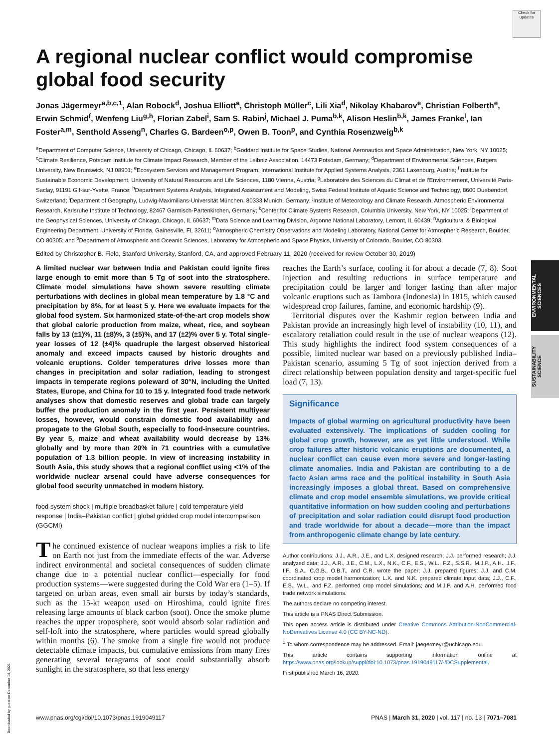Check for updates
A regional nuclear conflict would compromise global food security
Jonas Jägermeyr<sup>a,b,c,1</sup>, Alan Robock<sup>d</sup>, Joshua Elliott<sup>a</sup>, Christoph Müller<sup>c</sup>, Lili Xia<sup>d</sup>, Nikolay Khabarov<sup>e</sup>, Christian Folberth<sup>e</sup>, Erwin Schmid<sup>f</sup>, Wenfeng Liu<sup>g,h</sup>, Florian Zabel<sup>i</sup>, Sam S. Rabin<sup>j</sup>, Michael J. Puma<sup>b,k</sup>, Alison Heslin<sup>b,k</sup>, James Franke<sup>l</sup>, Ian Foster<sup>a,m</sup>, Senthold Asseng<sup>n</sup>, Charles G. Bardeen<sup>o,p</sup>, Owen B. Toon<sup>p</sup>, and Cynthia Rosenzweig<sup>b,k</sup>
<sup>a</sup> Department of Computer Science, University of Chicago, Chicago, IL 60637; <sup>b</sup>Goddard Institute for Space Studies, National Aeronautics and Space Administration, New York, NY 10025; <sup>c</sup>Climate Resilience, Potsdam Institute for Climate Impact Research, Member of the Leibniz Association, 14473 Potsdam, Germany; <sup>d</sup>Department of Environmental Sciences, Rutgers University, New Brunswick, NJ 08901; <sup>e</sup>Ecosystem Services and Management Program, International Institute for Applied Systems Analysis, 2361 Laxenburg, Austria; <sup>f</sup>Institute for Sustainable Economic Development, University of Natural Resources and Life Sciences, 1180 Vienna, Austria; <sup>g</sup>Laboratoire des Sciences du Climat et de l’Environnement, Université Paris-Saclay, 91191 Gif-sur-Yvette, France; <sup>h</sup>Department Systems Analysis, Integrated Assessment and Modeling, Swiss Federal Institute of Aquatic Science and Technology, 8600 Duebendorf, Switzerland; <sup>i</sup>Department of Geography, Ludwig-Maximilians-Universität München, 80333 Munich, Germany; <sup>j</sup>Institute of Meteorology and Climate Research, Atmospheric Environmental Research, Karlsruhe Institute of Technology, 82467 Garmisch-Partenkirchen, Germany; <sup>k</sup>Center for Climate Systems Research, Columbia University, New York, NY 10025; <sup>l</sup>Department of the Geophysical Sciences, University of Chicago, Chicago, IL 60637; <sup>m</sup>Data Science and Learning Division, Argonne National Laboratory, Lemont, IL 60439; <sup>n</sup>Agricultural & Biological Engineering Department, University of Florida, Gainesville, FL 32611; <sup>o</sup>Atmospheric Chemistry Observations and Modeling Laboratory, National Center for Atmospheric Research, Boulder, CO 80305; and <sup>p</sup>Department of Atmospheric and Oceanic Sciences, Laboratory for Atmospheric and Space Physics, University of Colorado, Boulder, CO 80303
Edited by Christopher B. Field, Stanford University, Stanford, CA, and approved February 11, 2020 (received for review October 30, 2019)
A limited nuclear war between India and Pakistan could ignite fires large enough to emit more than 5 Tg of soot into the stratosphere. Climate model simulations have shown severe resulting climate perturbations with declines in global mean temperature by 1.8 °C and precipitation by 8%, for at least 5 y. Here we evaluate impacts for the global food system. Six harmonized state-of-the-art crop models show that global caloric production from maize, wheat, rice, and soybean falls by 13 (±1)%, 11 (±8)%, 3 (±5)%, and 17 (±2)% over 5 y. Total single-year losses of 12 (±4)% quadruple the largest observed historical anomaly and exceed impacts caused by historic droughts and volcanic eruptions. Colder temperatures drive losses more than changes in precipitation and solar radiation, leading to strongest impacts in temperate regions poleward of 30°N, including the United States, Europe, and China for 10 to 15 y. Integrated food trade network analyses show that domestic reserves and global trade can largely buffer the production anomaly in the first year. Persistent multiyear losses, however, would constrain domestic food availability and propagate to the Global South, especially to food-insecure countries. By year 5, maize and wheat availability would decrease by 13% globally and by more than 20% in 71 countries with a cumulative population of 1.3 billion people. In view of increasing instability in South Asia, this study shows that a regional conflict using <1% of the worldwide nuclear arsenal could have adverse consequences for global food security unmatched in modern history.
food system shock | multiple breadbasket failure | cold temperature yield response | India–Pakistan conflict | global gridded crop model intercomparison (GGCMI)
The continued existence of nuclear weapons implies a risk to life on Earth not just from the immediate effects of the war. Adverse indirect environmental and societal consequences of sudden climate change due to a potential nuclear conflict—especially for food production systems—were suggested during the Cold War era (1–5). If targeted on urban areas, even small air bursts by today’s standards, such as the 15-kt weapon used on Hiroshima, could ignite fires releasing large amounts of black carbon (soot). Once the smoke plume reaches the upper troposphere, soot would absorb solar radiation and self-loft into the stratosphere, where particles would spread globally within months (6). The smoke from a single fire would not produce detectable climate impacts, but cumulative emissions from many fires generating several teragrams of soot could substantially absorb sunlight in the stratosphere, so that less energy
reaches the Earth’s surface, cooling it for about a decade (7, 8). Soot injection and resulting reductions in surface temperature and precipitation could be larger and longer lasting than after major volcanic eruptions such as Tambora (Indonesia) in 1815, which caused widespread crop failures, famine, and economic hardship (9).
Territorial disputes over the Kashmir region between India and Pakistan provide an increasingly high level of instability (10, 11), and escalatory retaliation could result in the use of nuclear weapons (12). This study highlights the indirect food system consequences of a possible, limited nuclear war based on a previously published India–Pakistan scenario, assuming 5 Tg of soot injection derived from a direct relationship between population density and target-specific fuel load (7, 13).
Significance
Impacts of global warming on agricultural productivity have been evaluated extensively. The implications of sudden cooling for global crop growth, however, are as yet little understood. While crop failures after historic volcanic eruptions are documented, a nuclear conflict can cause even more severe and longer-lasting climate anomalies. India and Pakistan are contributing to a de facto Asian arms race and the political instability in South Asia increasingly imposes a global threat. Based on comprehensive climate and crop model ensemble simulations, we provide critical quantitative information on how sudden cooling and perturbations of precipitation and solar radiation could disrupt food production and trade worldwide for about a decade—more than the impact from anthropogenic climate change by late century.
Author contributions: J.J., A.R., J.E., and L.X. designed research; J.J. performed research; J.J. analyzed data; J.J., A.R., J.E., C.M., L.X., N.K., C.F., E.S., W.L., F.Z., S.S.R., M.J.P., A.H., J.F., I.F., S.A., C.G.B., O.B.T., and C.R. wrote the paper; J.J. prepared figures; J.J. and C.M. coordinated crop model harmonization; L.X. and N.K. prepared climate input data; J.J., C.F., E.S., W.L., and F.Z. performed crop model simulations; and M.J.P. and A.H. performed food trade network simulations.
The authors declare no competing interest.
This article is a PNAS Direct Submission.
This open access article is distributed under Creative Commons Attribution-NonCommercial-NoDerivatives License 4.0 (CC BY-NC-ND).
<sup>1</sup> To whom correspondence may be addressed. Email: jaegermeyr@uchicago.edu.
This article contains supporting information online at https://www.pnas.org/lookup/suppl/doi:10.1073/pnas.1919049117/-/DCSupplemental.
First published March 16, 2020.
ENVIRONMENTAL SCIENCES
SUSTAINABILITY SCIENCE
www.pnas.org/cgi/doi/10.1073/pnas.1919049117 PNAS | March 31, 2020 | vol. 117 | no. 13 | 7071–7081
Downloaded by guest on December 14, 2021